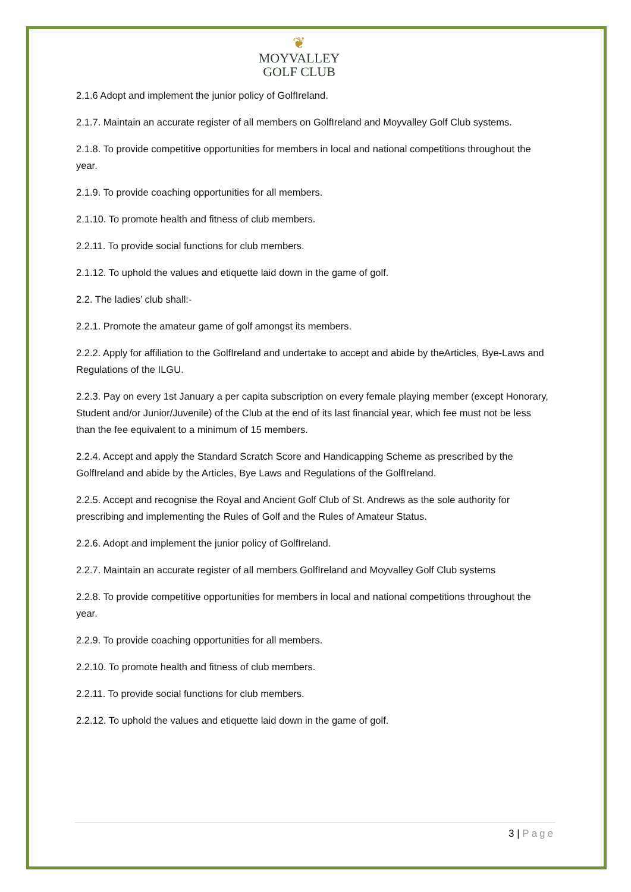❦
MOYVALLEY
GOLF CLUB
2.1.6 Adopt and implement the junior policy of GolfIreland.
2.1.7. Maintain an accurate register of all members on GolfIreland and Moyvalley Golf Club systems.
2.1.8. To provide competitive opportunities for members in local and national competitions throughout the year.
2.1.9. To provide coaching opportunities for all members.
2.1.10. To promote health and fitness of club members.
2.2.11. To provide social functions for club members.
2.1.12. To uphold the values and etiquette laid down in the game of golf.
2.2. The ladies’ club shall:-
2.2.1. Promote the amateur game of golf amongst its members.
2.2.2. Apply for affiliation to the GolfIreland and undertake to accept and abide by theArticles, Bye-Laws and Regulations of the ILGU.
2.2.3. Pay on every 1st January a per capita subscription on every female playing member (except Honorary, Student and/or Junior/Juvenile) of the Club at the end of its last financial year, which fee must not be less than the fee equivalent to a minimum of 15 members.
2.2.4. Accept and apply the Standard Scratch Score and Handicapping Scheme as prescribed by the GolfIreland and abide by the Articles, Bye Laws and Regulations of the GolfIreland.
2.2.5. Accept and recognise the Royal and Ancient Golf Club of St. Andrews as the sole authority for prescribing and implementing the Rules of Golf and the Rules of Amateur Status.
2.2.6. Adopt and implement the junior policy of GolfIreland.
2.2.7. Maintain an accurate register of all members GolfIreland and Moyvalley Golf Club systems
2.2.8. To provide competitive opportunities for members in local and national competitions throughout the year.
2.2.9. To provide coaching opportunities for all members.
2.2.10. To promote health and fitness of club members.
2.2.11. To provide social functions for club members.
2.2.12. To uphold the values and etiquette laid down in the game of golf.
3 | Page